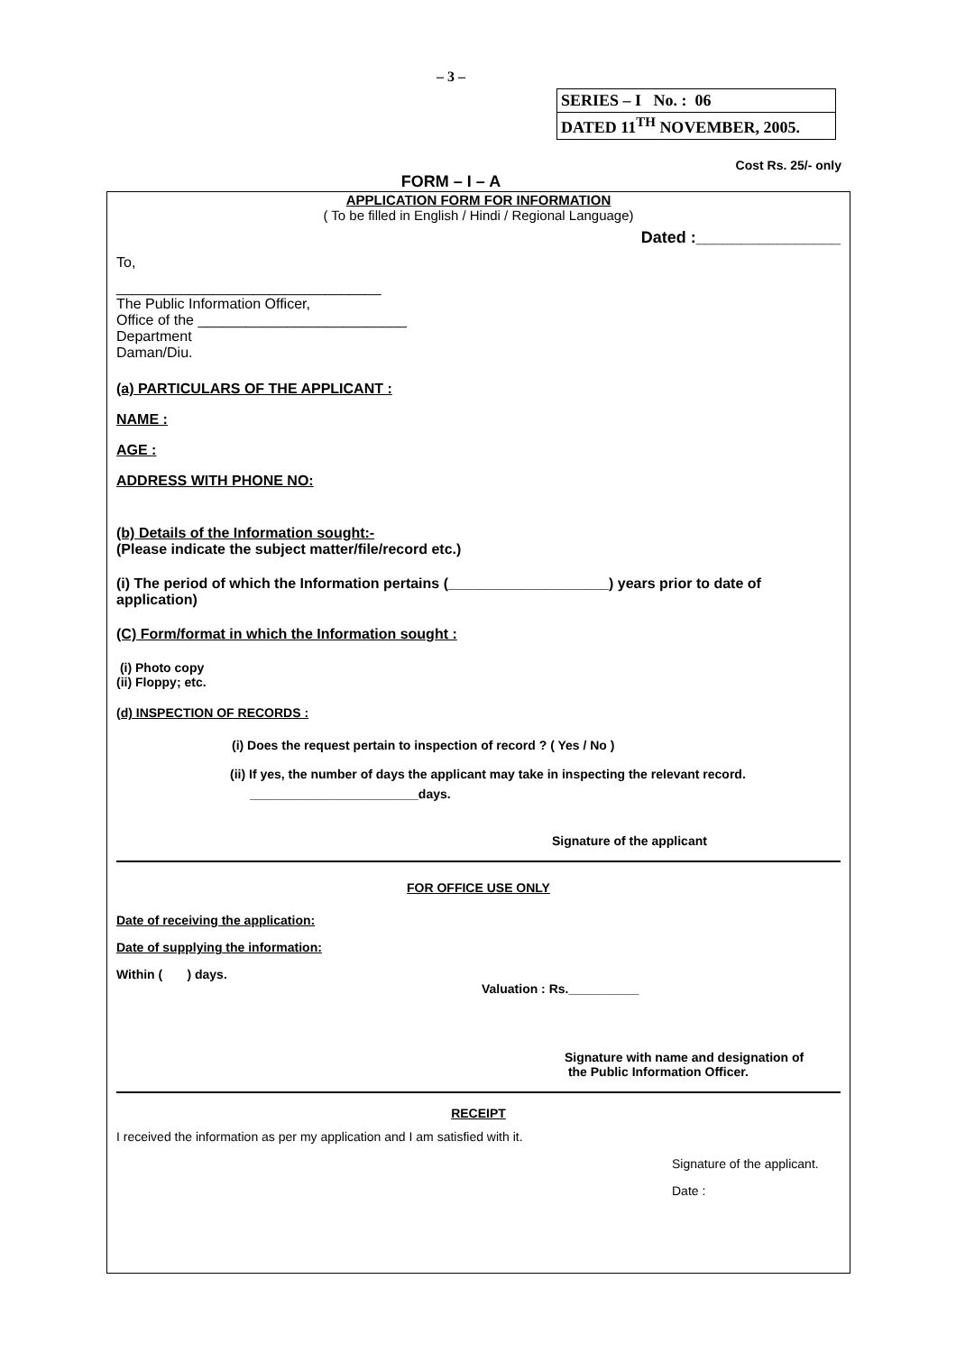– 3 –
SERIES – I No. : 06
DATED 11<sup>TH</sup> NOVEMBER, 2005.
Cost Rs. 25/- only
FORM – I – A
APPLICATION FORM FOR INFORMATION
( To be filled in English / Hindi / Regional Language)
Dated :________________
To,
_________________________________
The Public Information Officer,
Office of the __________________________
Department
Daman/Diu.
(a) PARTICULARS OF THE APPLICANT :
NAME :
AGE :
ADDRESS WITH PHONE NO:
(b) Details of the Information sought:-
(Please indicate the subject matter/file/record etc.)
(i) The period of which the Information pertains (____________________) years prior to date of application)
(C) Form/format in which the Information sought :
(i) Photo copy
(ii) Floppy; etc.
(d) INSPECTION OF RECORDS :
(i) Does the request pertain to inspection of record ? ( Yes / No )
(ii) If yes, the number of days the applicant may take in inspecting the relevant record.
________________________days.
Signature of the applicant
FOR OFFICE USE ONLY
Date of receiving the application:
Date of supplying the information:
Within ( ) days.
Valuation : Rs.__________
Signature with name and designation of
the Public Information Officer.
RECEIPT
I received the information as per my application and I am satisfied with it.
Signature of the applicant.
Date :